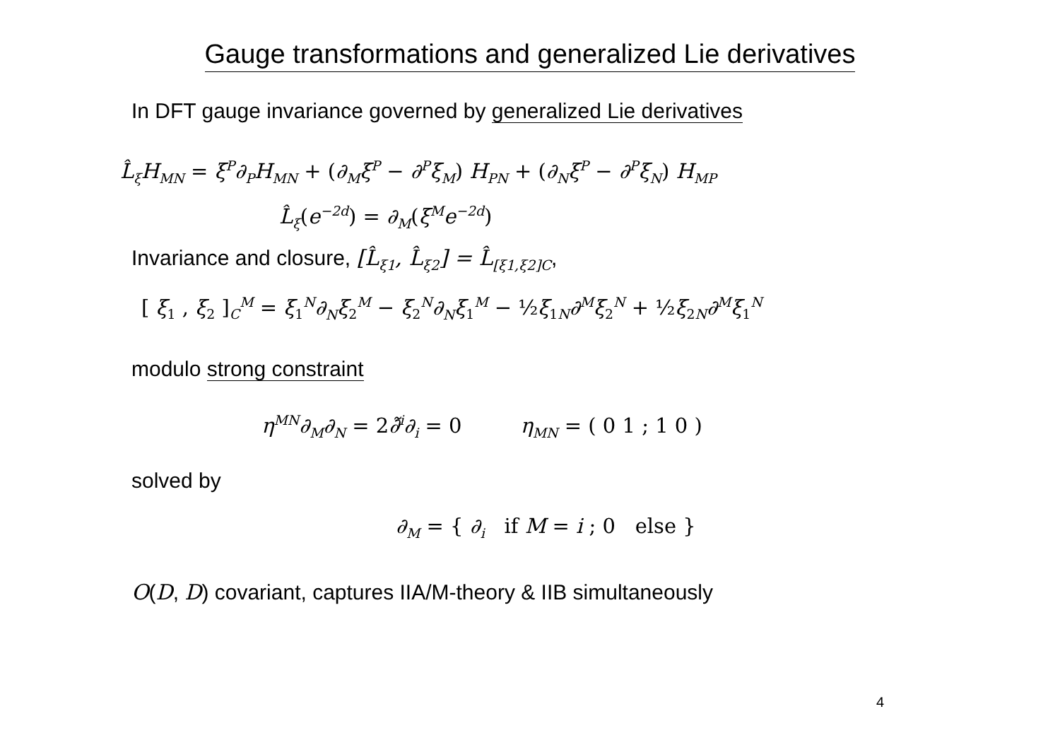Gauge transformations and generalized Lie derivatives
In DFT gauge invariance governed by generalized Lie derivatives
L̂<sub>ξ</sub>H<sub>MN</sub> = ξ<sup>P</sup>∂<sub>P</sub>H<sub>MN</sub> + (∂<sub>M</sub>ξ<sup>P</sup> − ∂<sup>P</sup>ξ<sub>M</sub>) H<sub>PN</sub> + (∂<sub>N</sub>ξ<sup>P</sup> − ∂<sup>P</sup>ξ<sub>N</sub>) H<sub>MP</sub>
L̂<sub>ξ</sub>(e<sup>−2d</sup>) = ∂<sub>M</sub>(ξ<sup>M</sup>e<sup>−2d</sup>)
Invariance and closure, [L̂<sub>ξ1</sub>, L̂<sub>ξ2</sub>] = L̂<sub>[ξ1,ξ2]C</sub>,
[ ξ<sub>1</sub> , ξ<sub>2</sub> ]<sub>C</sub><sup>M</sup> = ξ<sub>1</sub><sup>N</sup>∂<sub>N</sub>ξ<sub>2</sub><sup>M</sup> − ξ<sub>2</sub><sup>N</sup>∂<sub>N</sub>ξ<sub>1</sub><sup>M</sup> − ½ξ<sub>1N</sub>∂<sup>M</sup>ξ<sub>2</sub><sup>N</sup> + ½ξ<sub>2N</sub>∂<sup>M</sup>ξ<sub>1</sub><sup>N</sup>
modulo strong constraint
η<sup>MN</sup>∂<sub>M</sub>∂<sub>N</sub> = 2∂̃<sup>i</sup>∂<sub>i</sub> = 0 η<sub>MN</sub> = ( 0 1 ; 1 0 )
solved by
∂<sub>M</sub> = { ∂<sub>i</sub> if M = i ; 0 else }
O(D, D) covariant, captures IIA/M-theory & IIB simultaneously
4